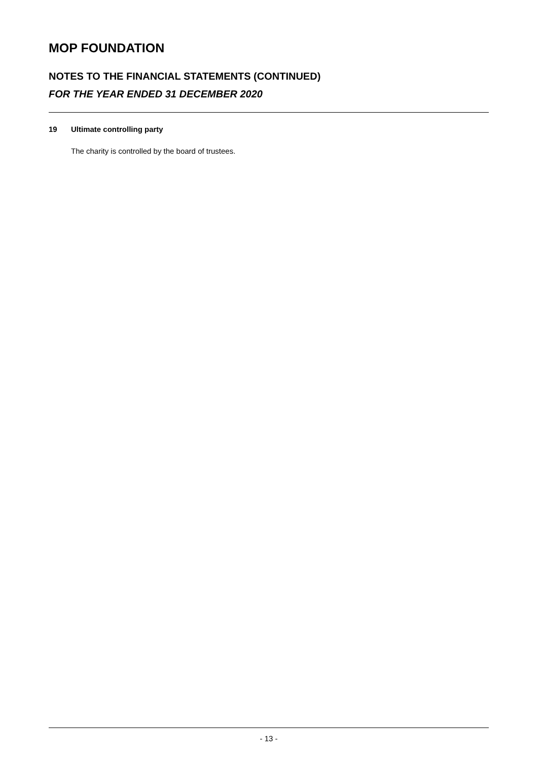MOP FOUNDATION
NOTES TO THE FINANCIAL STATEMENTS (CONTINUED)
FOR THE YEAR ENDED 31 DECEMBER 2020
19 Ultimate controlling party
The charity is controlled by the board of trustees.
- 13 -